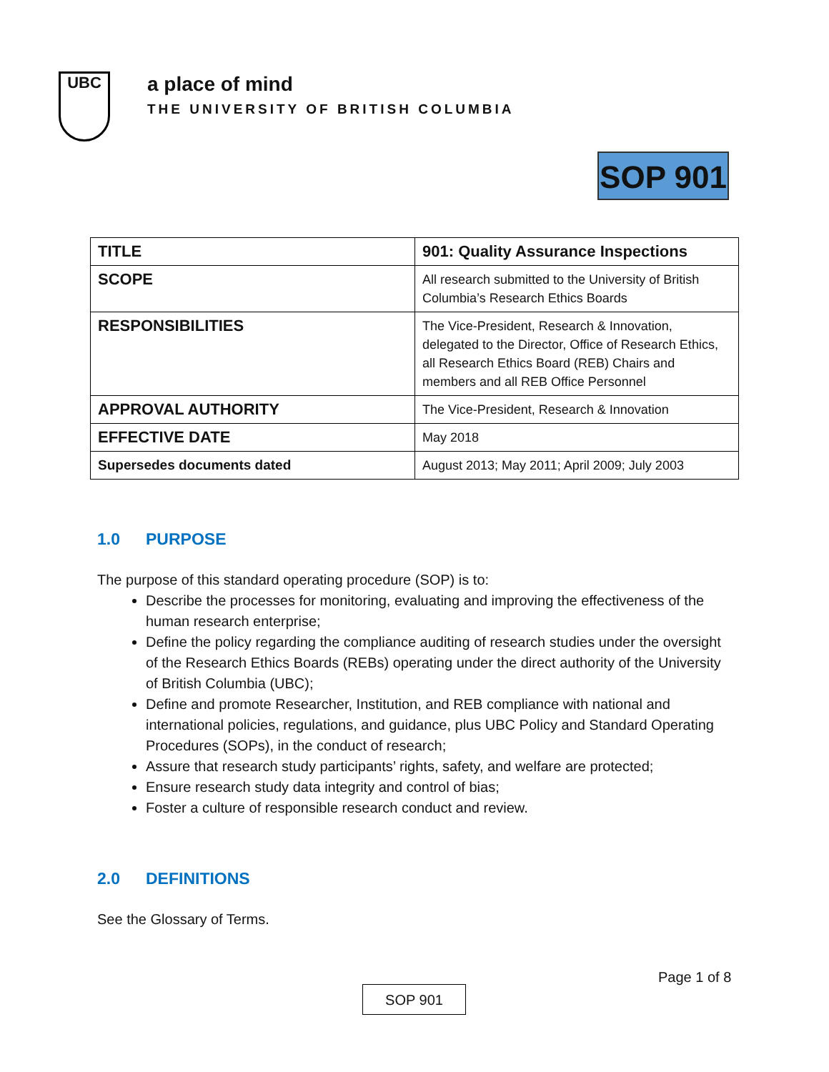UBC
a place of mind
THE UNIVERSITY OF BRITISH COLUMBIA
SOP 901
| TITLE | 901: Quality Assurance Inspections |
| SCOPE | All research submitted to the University of British Columbia’s Research Ethics Boards |
| RESPONSIBILITIES | The Vice-President, Research & Innovation, delegated to the Director, Office of Research Ethics, all Research Ethics Board (REB) Chairs and members and all REB Office Personnel |
| APPROVAL AUTHORITY | The Vice-President, Research & Innovation |
| EFFECTIVE DATE | May 2018 |
| Supersedes documents dated | August 2013; May 2011; April 2009; July 2003 |
1.0 PURPOSE
The purpose of this standard operating procedure (SOP) is to:
Describe the processes for monitoring, evaluating and improving the effectiveness of the human research enterprise;
Define the policy regarding the compliance auditing of research studies under the oversight of the Research Ethics Boards (REBs) operating under the direct authority of the University of British Columbia (UBC);
Define and promote Researcher, Institution, and REB compliance with national and international policies, regulations, and guidance, plus UBC Policy and Standard Operating Procedures (SOPs), in the conduct of research;
Assure that research study participants’ rights, safety, and welfare are protected;
Ensure research study data integrity and control of bias;
Foster a culture of responsible research conduct and review.
2.0 DEFINITIONS
See the Glossary of Terms.
Page 1 of 8
SOP 901